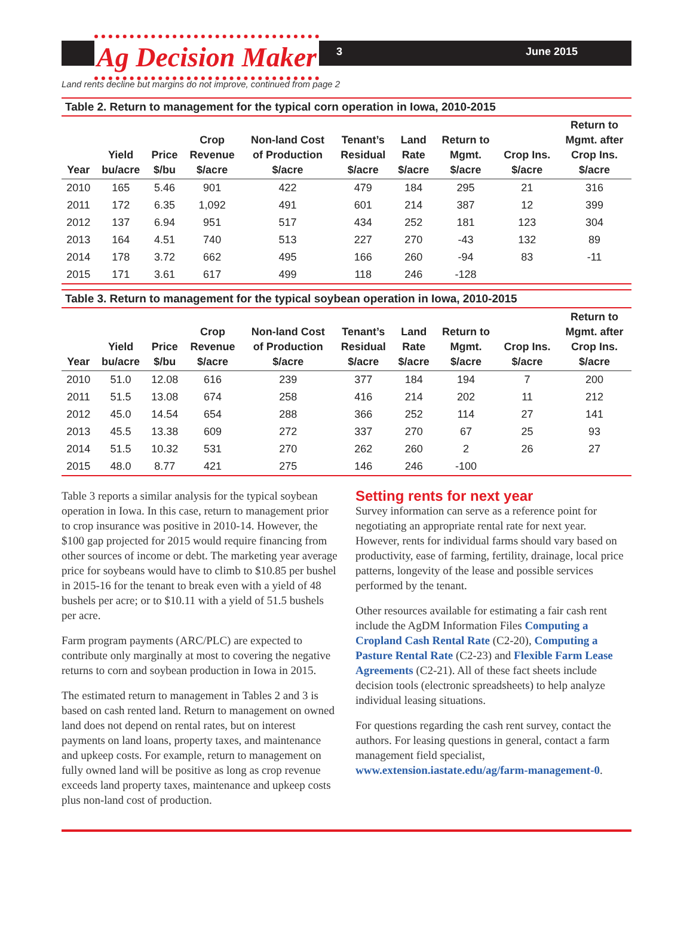Ag Decision Maker 3 June 2015
Land rents decline but margins do not improve, continued from page 2
Table 2. Return to management for the typical corn operation in Iowa, 2010-2015
| Year | Yield bu/acre | Price $/bu | Crop Revenue $/acre | Non-land Cost of Production $/acre | Tenant’s Residual $/acre | Land Rate $/acre | Return to Mgmt. $/acre | Crop Ins. $/acre | Return to Mgmt. after Crop Ins. $/acre |
| --- | --- | --- | --- | --- | --- | --- | --- | --- | --- |
| 2010 | 165 | 5.46 | 901 | 422 | 479 | 184 | 295 | 21 | 316 |
| 2011 | 172 | 6.35 | 1,092 | 491 | 601 | 214 | 387 | 12 | 399 |
| 2012 | 137 | 6.94 | 951 | 517 | 434 | 252 | 181 | 123 | 304 |
| 2013 | 164 | 4.51 | 740 | 513 | 227 | 270 | -43 | 132 | 89 |
| 2014 | 178 | 3.72 | 662 | 495 | 166 | 260 | -94 | 83 | -11 |
| 2015 | 171 | 3.61 | 617 | 499 | 118 | 246 | -128 | | |
Table 3. Return to management for the typical soybean operation in Iowa, 2010-2015
| Year | Yield bu/acre | Price $/bu | Crop Revenue $/acre | Non-land Cost of Production $/acre | Tenant’s Residual $/acre | Land Rate $/acre | Return to Mgmt. $/acre | Crop Ins. $/acre | Return to Mgmt. after Crop Ins. $/acre |
| --- | --- | --- | --- | --- | --- | --- | --- | --- | --- |
| 2010 | 51.0 | 12.08 | 616 | 239 | 377 | 184 | 194 | 7 | 200 |
| 2011 | 51.5 | 13.08 | 674 | 258 | 416 | 214 | 202 | 11 | 212 |
| 2012 | 45.0 | 14.54 | 654 | 288 | 366 | 252 | 114 | 27 | 141 |
| 2013 | 45.5 | 13.38 | 609 | 272 | 337 | 270 | 67 | 25 | 93 |
| 2014 | 51.5 | 10.32 | 531 | 270 | 262 | 260 | 2 | 26 | 27 |
| 2015 | 48.0 | 8.77 | 421 | 275 | 146 | 246 | -100 | | |
Table 3 reports a similar analysis for the typical soybean operation in Iowa. In this case, return to management prior to crop insurance was positive in 2010-14. However, the $100 gap projected for 2015 would require financing from other sources of income or debt. The marketing year average price for soybeans would have to climb to $10.85 per bushel in 2015-16 for the tenant to break even with a yield of 48 bushels per acre; or to $10.11 with a yield of 51.5 bushels per acre.
Farm program payments (ARC/PLC) are expected to contribute only marginally at most to covering the negative returns to corn and soybean production in Iowa in 2015.
The estimated return to management in Tables 2 and 3 is based on cash rented land. Return to management on owned land does not depend on rental rates, but on interest payments on land loans, property taxes, and maintenance and upkeep costs. For example, return to management on fully owned land will be positive as long as crop revenue exceeds land property taxes, maintenance and upkeep costs plus non-land cost of production.
Setting rents for next year
Survey information can serve as a reference point for negotiating an appropriate rental rate for next year. However, rents for individual farms should vary based on productivity, ease of farming, fertility, drainage, local price patterns, longevity of the lease and possible services performed by the tenant.
Other resources available for estimating a fair cash rent include the AgDM Information Files Computing a Cropland Cash Rental Rate (C2-20), Computing a Pasture Rental Rate (C2-23) and Flexible Farm Lease Agreements (C2-21). All of these fact sheets include decision tools (electronic spreadsheets) to help analyze individual leasing situations.
For questions regarding the cash rent survey, contact the authors. For leasing questions in general, contact a farm management field specialist, www.extension.iastate.edu/ag/farm-management-0.